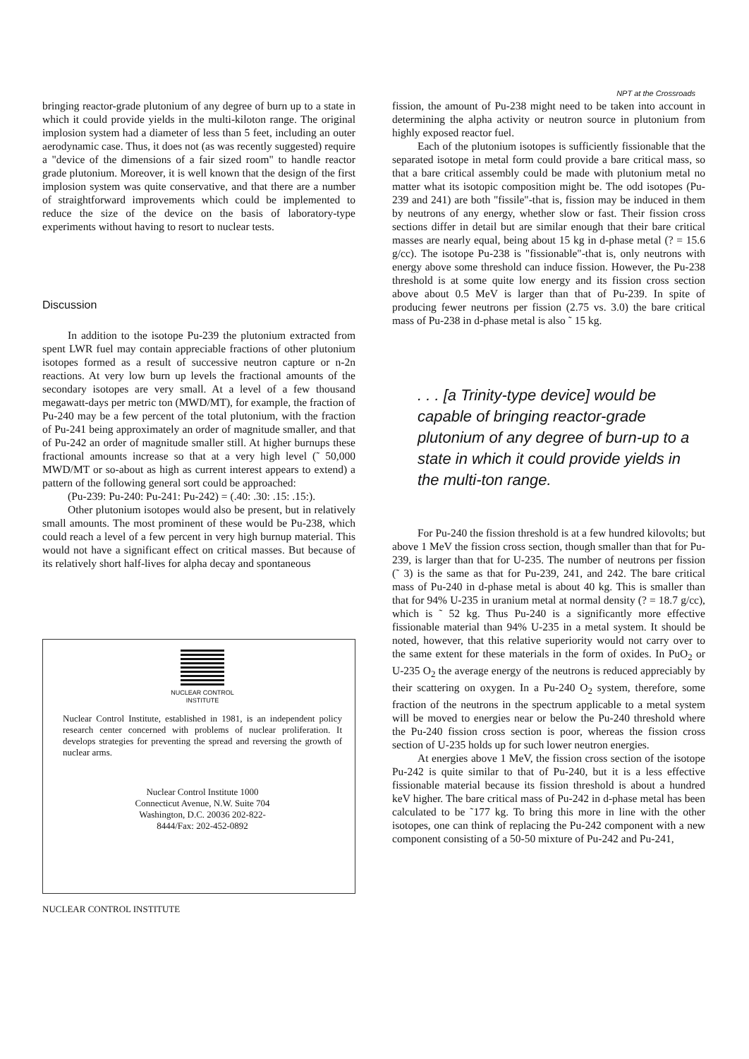NPT at the Crossroads
bringing reactor-grade plutonium of any degree of burn up to a state in which it could provide yields in the multi-kiloton range. The original implosion system had a diameter of less than 5 feet, including an outer aerodynamic case. Thus, it does not (as was recently suggested) require a "device of the dimensions of a fair sized room" to handle reactor grade plutonium. Moreover, it is well known that the design of the first implosion system was quite conservative, and that there are a number of straightforward improvements which could be implemented to reduce the size of the device on the basis of laboratory-type experiments without having to resort to nuclear tests.
Discussion
In addition to the isotope Pu-239 the plutonium extracted from spent LWR fuel may contain appreciable fractions of other plutonium isotopes formed as a result of successive neutron capture or n-2n reactions. At very low burn up levels the fractional amounts of the secondary isotopes are very small. At a level of a few thousand megawatt-days per metric ton (MWD/MT), for example, the fraction of Pu-240 may be a few percent of the total plutonium, with the fraction of Pu-241 being approximately an order of magnitude smaller, and that of Pu-242 an order of magnitude smaller still. At higher burnups these fractional amounts increase so that at a very high level (˜ 50,000 MWD/MT or so-about as high as current interest appears to extend) a pattern of the following general sort could be approached:
(Pu-239: Pu-240: Pu-241: Pu-242) = (.40: .30: .15: .15:).
Other plutonium isotopes would also be present, but in relatively small amounts. The most prominent of these would be Pu-238, which could reach a level of a few percent in very high burnup material. This would not have a significant effect on critical masses. But because of its relatively short half-lives for alpha decay and spontaneous
NUCLEAR CONTROL
INSTITUTE
Nuclear Control Institute, established in 1981, is an independent policy research center concerned with problems of nuclear proliferation. It develops strategies for preventing the spread and reversing the growth of nuclear arms.
Nuclear Control Institute 1000 Connecticut Avenue, N.W. Suite 704 Washington, D.C. 20036 202-822-8444/Fax: 202-452-0892
NUCLEAR CONTROL INSTITUTE
fission, the amount of Pu-238 might need to be taken into account in determining the alpha activity or neutron source in plutonium from highly exposed reactor fuel.
Each of the plutonium isotopes is sufficiently fissionable that the separated isotope in metal form could provide a bare critical mass, so that a bare critical assembly could be made with plutonium metal no matter what its isotopic composition might be. The odd isotopes (Pu-239 and 241) are both "fissile"-that is, fission may be induced in them by neutrons of any energy, whether slow or fast. Their fission cross sections differ in detail but are similar enough that their bare critical masses are nearly equal, being about 15 kg in d-phase metal (? = 15.6 g/cc). The isotope Pu-238 is "fissionable"-that is, only neutrons with energy above some threshold can induce fission. However, the Pu-238 threshold is at some quite low energy and its fission cross section above about 0.5 MeV is larger than that of Pu-239. In spite of producing fewer neutrons per fission (2.75 vs. 3.0) the bare critical mass of Pu-238 in d-phase metal is also ˜ 15 kg.
. . . [a Trinity-type device] would be capable of bringing reactor-grade plutonium of any degree of burn-up to a state in which it could provide yields in the multi-ton range.
For Pu-240 the fission threshold is at a few hundred kilovolts; but above 1 MeV the fission cross section, though smaller than that for Pu-239, is larger than that for U-235. The number of neutrons per fission (˜ 3) is the same as that for Pu-239, 241, and 242. The bare critical mass of Pu-240 in d-phase metal is about 40 kg. This is smaller than that for 94% U-235 in uranium metal at normal density (? = 18.7 g/cc), which is ˜ 52 kg. Thus Pu-240 is a significantly more effective fissionable material than 94% U-235 in a metal system. It should be noted, however, that this relative superiority would not carry over to the same extent for these materials in the form of oxides. In PuO<sub>2</sub> or U-235 O<sub>2</sub> the average energy of the neutrons is reduced appreciably by their scattering on oxygen. In a Pu-240 O<sub>2</sub> system, therefore, some fraction of the neutrons in the spectrum applicable to a metal system will be moved to energies near or below the Pu-240 threshold where the Pu-240 fission cross section is poor, whereas the fission cross section of U-235 holds up for such lower neutron energies.
At energies above 1 MeV, the fission cross section of the isotope Pu-242 is quite similar to that of Pu-240, but it is a less effective fissionable material because its fission threshold is about a hundred keV higher. The bare critical mass of Pu-242 in d-phase metal has been calculated to be ˜177 kg. To bring this more in line with the other isotopes, one can think of replacing the Pu-242 component with a new component consisting of a 50-50 mixture of Pu-242 and Pu-241,